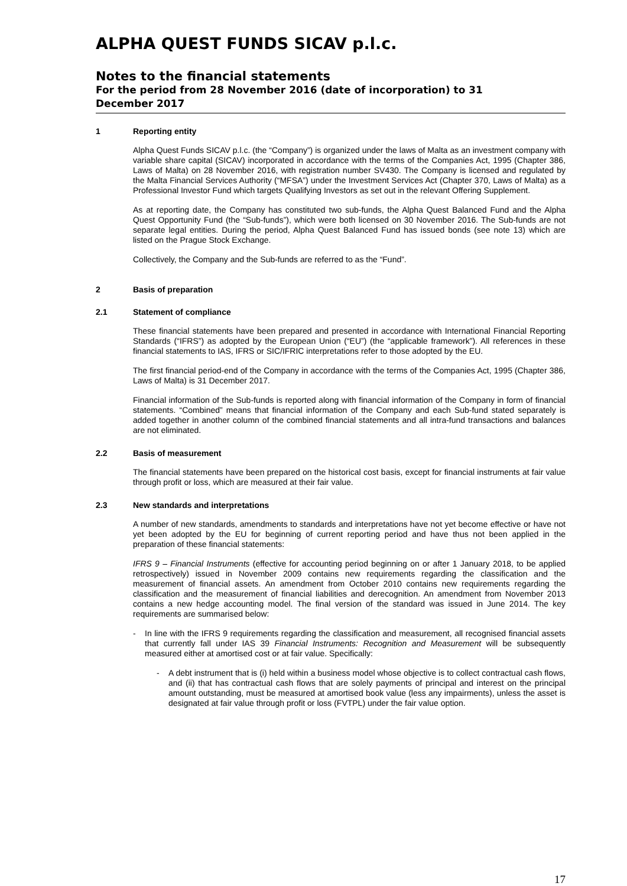ALPHA QUEST FUNDS SICAV p.l.c.
Notes to the financial statements
For the period from 28 November 2016 (date of incorporation) to 31
December 2017
1 Reporting entity
Alpha Quest Funds SICAV p.l.c. (the “Company”) is organized under the laws of Malta as an investment company with variable share capital (SICAV) incorporated in accordance with the terms of the Companies Act, 1995 (Chapter 386, Laws of Malta) on 28 November 2016, with registration number SV430. The Company is licensed and regulated by the Malta Financial Services Authority (“MFSA”) under the Investment Services Act (Chapter 370, Laws of Malta) as a Professional Investor Fund which targets Qualifying Investors as set out in the relevant Offering Supplement.
As at reporting date, the Company has constituted two sub-funds, the Alpha Quest Balanced Fund and the Alpha Quest Opportunity Fund (the “Sub-funds”), which were both licensed on 30 November 2016. The Sub-funds are not separate legal entities. During the period, Alpha Quest Balanced Fund has issued bonds (see note 13) which are listed on the Prague Stock Exchange.
Collectively, the Company and the Sub-funds are referred to as the “Fund”.
2 Basis of preparation
2.1 Statement of compliance
These financial statements have been prepared and presented in accordance with International Financial Reporting Standards (“IFRS”) as adopted by the European Union (“EU”) (the “applicable framework”). All references in these financial statements to IAS, IFRS or SIC/IFRIC interpretations refer to those adopted by the EU.
The first financial period-end of the Company in accordance with the terms of the Companies Act, 1995 (Chapter 386, Laws of Malta) is 31 December 2017.
Financial information of the Sub-funds is reported along with financial information of the Company in form of financial statements. “Combined” means that financial information of the Company and each Sub-fund stated separately is added together in another column of the combined financial statements and all intra-fund transactions and balances are not eliminated.
2.2 Basis of measurement
The financial statements have been prepared on the historical cost basis, except for financial instruments at fair value through profit or loss, which are measured at their fair value.
2.3 New standards and interpretations
A number of new standards, amendments to standards and interpretations have not yet become effective or have not yet been adopted by the EU for beginning of current reporting period and have thus not been applied in the preparation of these financial statements:
IFRS 9 – Financial Instruments (effective for accounting period beginning on or after 1 January 2018, to be applied retrospectively) issued in November 2009 contains new requirements regarding the classification and the measurement of financial assets. An amendment from October 2010 contains new requirements regarding the classification and the measurement of financial liabilities and derecognition. An amendment from November 2013 contains a new hedge accounting model. The final version of the standard was issued in June 2014. The key requirements are summarised below:
- In line with the IFRS 9 requirements regarding the classification and measurement, all recognised financial assets that currently fall under IAS 39 Financial Instruments: Recognition and Measurement will be subsequently measured either at amortised cost or at fair value. Specifically:
- A debt instrument that is (i) held within a business model whose objective is to collect contractual cash flows, and (ii) that has contractual cash flows that are solely payments of principal and interest on the principal amount outstanding, must be measured at amortised book value (less any impairments), unless the asset is designated at fair value through profit or loss (FVTPL) under the fair value option.
17